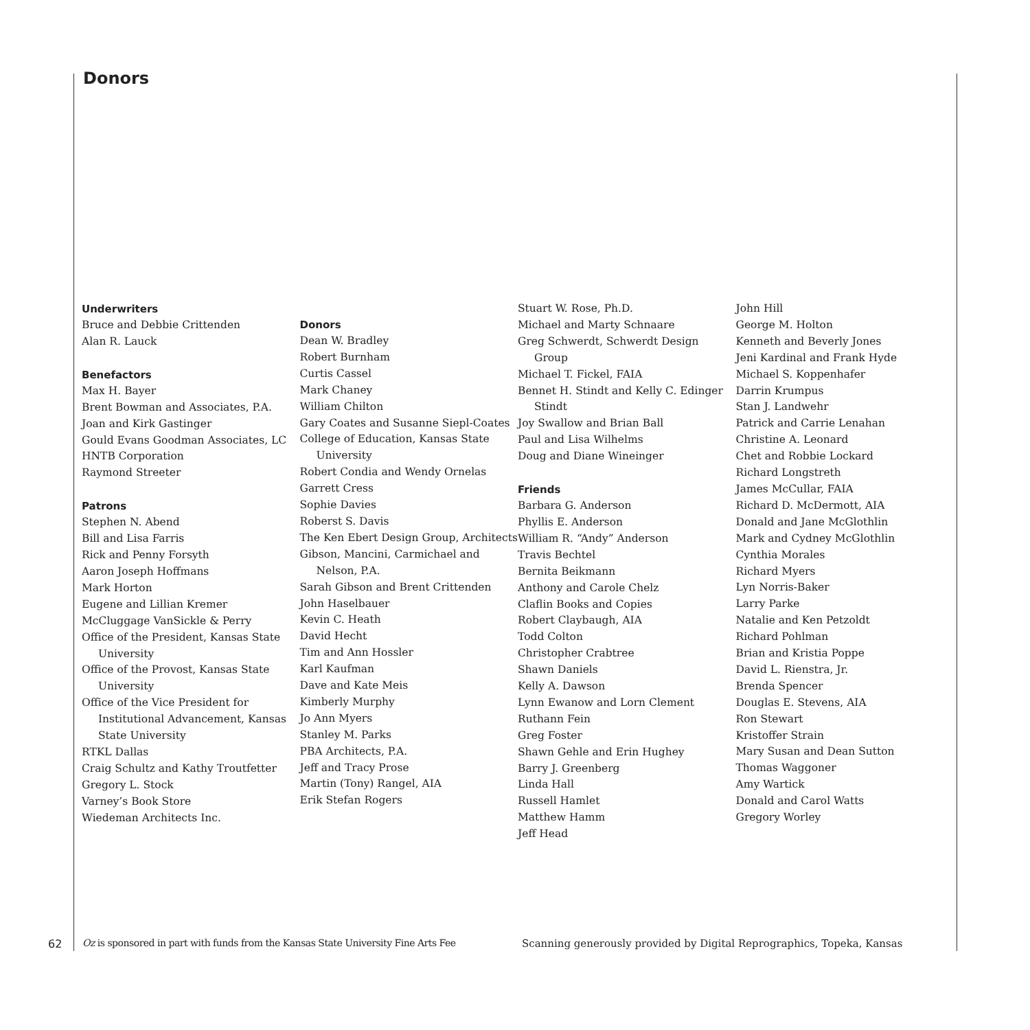Donors
Underwriters
Bruce and Debbie Crittenden
Alan R. Lauck
Benefactors
Max H. Bayer
Brent Bowman and Associates, P.A.
Joan and Kirk Gastinger
Gould Evans Goodman Associates, LC
HNTB Corporation
Raymond Streeter
Patrons
Stephen N. Abend
Bill and Lisa Farris
Rick and Penny Forsyth
Aaron Joseph Hoffmans
Mark Horton
Eugene and Lillian Kremer
McCluggage VanSickle & Perry
Office of the President, Kansas State University
Office of the Provost, Kansas State University
Office of the Vice President for Institutional Advancement, Kansas State University
RTKL Dallas
Craig Schultz and Kathy Troutfetter
Gregory L. Stock
Varney’s Book Store
Wiedeman Architects Inc.
Donors
Dean W. Bradley
Robert Burnham
Curtis Cassel
Mark Chaney
William Chilton
Gary Coates and Susanne Siepl-Coates
College of Education, Kansas State University
Robert Condia and Wendy Ornelas
Garrett Cress
Sophie Davies
Roberst S. Davis
The Ken Ebert Design Group, Architects
Gibson, Mancini, Carmichael and Nelson, P.A.
Sarah Gibson and Brent Crittenden
John Haselbauer
Kevin C. Heath
David Hecht
Tim and Ann Hossler
Karl Kaufman
Dave and Kate Meis
Kimberly Murphy
Jo Ann Myers
Stanley M. Parks
PBA Architects, P.A.
Jeff and Tracy Prose
Martin (Tony) Rangel, AIA
Erik Stefan Rogers
Stuart W. Rose, Ph.D.
Michael and Marty Schnaare
Greg Schwerdt, Schwerdt Design Group
Michael T. Fickel, FAIA
Bennet H. Stindt and Kelly C. Edinger Stindt
Joy Swallow and Brian Ball
Paul and Lisa Wilhelms
Doug and Diane Wineinger
Friends
Barbara G. Anderson
Phyllis E. Anderson
William R. “Andy” Anderson
Travis Bechtel
Bernita Beikmann
Anthony and Carole Chelz
Claflin Books and Copies
Robert Claybaugh, AIA
Todd Colton
Christopher Crabtree
Shawn Daniels
Kelly A. Dawson
Lynn Ewanow and Lorn Clement
Ruthann Fein
Greg Foster
Shawn Gehle and Erin Hughey
Barry J. Greenberg
Linda Hall
Russell Hamlet
Matthew Hamm
Jeff Head
John Hill
George M. Holton
Kenneth and Beverly Jones
Jeni Kardinal and Frank Hyde
Michael S. Koppenhafer
Darrin Krumpus
Stan J. Landwehr
Patrick and Carrie Lenahan
Christine A. Leonard
Chet and Robbie Lockard
Richard Longstreth
James McCullar, FAIA
Richard D. McDermott, AIA
Donald and Jane McGlothlin
Mark and Cydney McGlothlin
Cynthia Morales
Richard Myers
Lyn Norris-Baker
Larry Parke
Natalie and Ken Petzoldt
Richard Pohlman
Brian and Kristia Poppe
David L. Rienstra, Jr.
Brenda Spencer
Douglas E. Stevens, AIA
Ron Stewart
Kristoffer Strain
Mary Susan and Dean Sutton
Thomas Waggoner
Amy Wartick
Donald and Carol Watts
Gregory Worley
62 Oz is sponsored in part with funds from the Kansas State University Fine Arts Fee
Scanning generously provided by Digital Reprographics, Topeka, Kansas